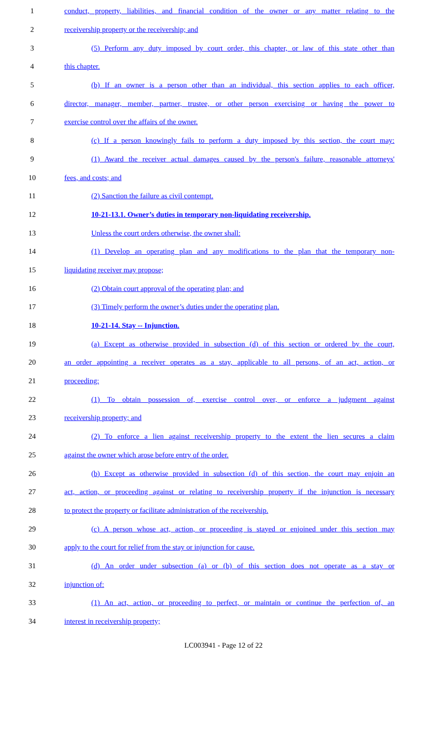1 conduct, property, liabilities, and financial condition of the owner or any matter relating to the
2 receivership property or the receivership; and
3 (5) Perform any duty imposed by court order, this chapter, or law of this state other than
4 this chapter.
5 (b) If an owner is a person other than an individual, this section applies to each officer,
6 director, manager, member, partner, trustee, or other person exercising or having the power to
7 exercise control over the affairs of the owner.
8 (c) If a person knowingly fails to perform a duty imposed by this section, the court may:
9 (1) Award the receiver actual damages caused by the person's failure, reasonable attorneys'
10 fees, and costs; and
11 (2) Sanction the failure as civil contempt.
12 10-21-13.1. Owner’s duties in temporary non-liquidating receivership.
13 Unless the court orders otherwise, the owner shall:
14 (1) Develop an operating plan and any modifications to the plan that the temporary non-
15 liquidating receiver may propose;
16 (2) Obtain court approval of the operating plan; and
17 (3) Timely perform the owner’s duties under the operating plan.
18 10-21-14. Stay -- Injunction.
19 (a) Except as otherwise provided in subsection (d) of this section or ordered by the court,
20 an order appointing a receiver operates as a stay, applicable to all persons, of an act, action, or
21 proceeding:
22 (1) To obtain possession of, exercise control over, or enforce a judgment against
23 receivership property; and
24 (2) To enforce a lien against receivership property to the extent the lien secures a claim
25 against the owner which arose before entry of the order.
26 (b) Except as otherwise provided in subsection (d) of this section, the court may enjoin an
27 act, action, or proceeding against or relating to receivership property if the injunction is necessary
28 to protect the property or facilitate administration of the receivership.
29 (c) A person whose act, action, or proceeding is stayed or enjoined under this section may
30 apply to the court for relief from the stay or injunction for cause.
31 (d) An order under subsection (a) or (b) of this section does not operate as a stay or
32 injunction of:
33 (1) An act, action, or proceeding to perfect, or maintain or continue the perfection of, an
34 interest in receivership property;
LC003941 - Page 12 of 22